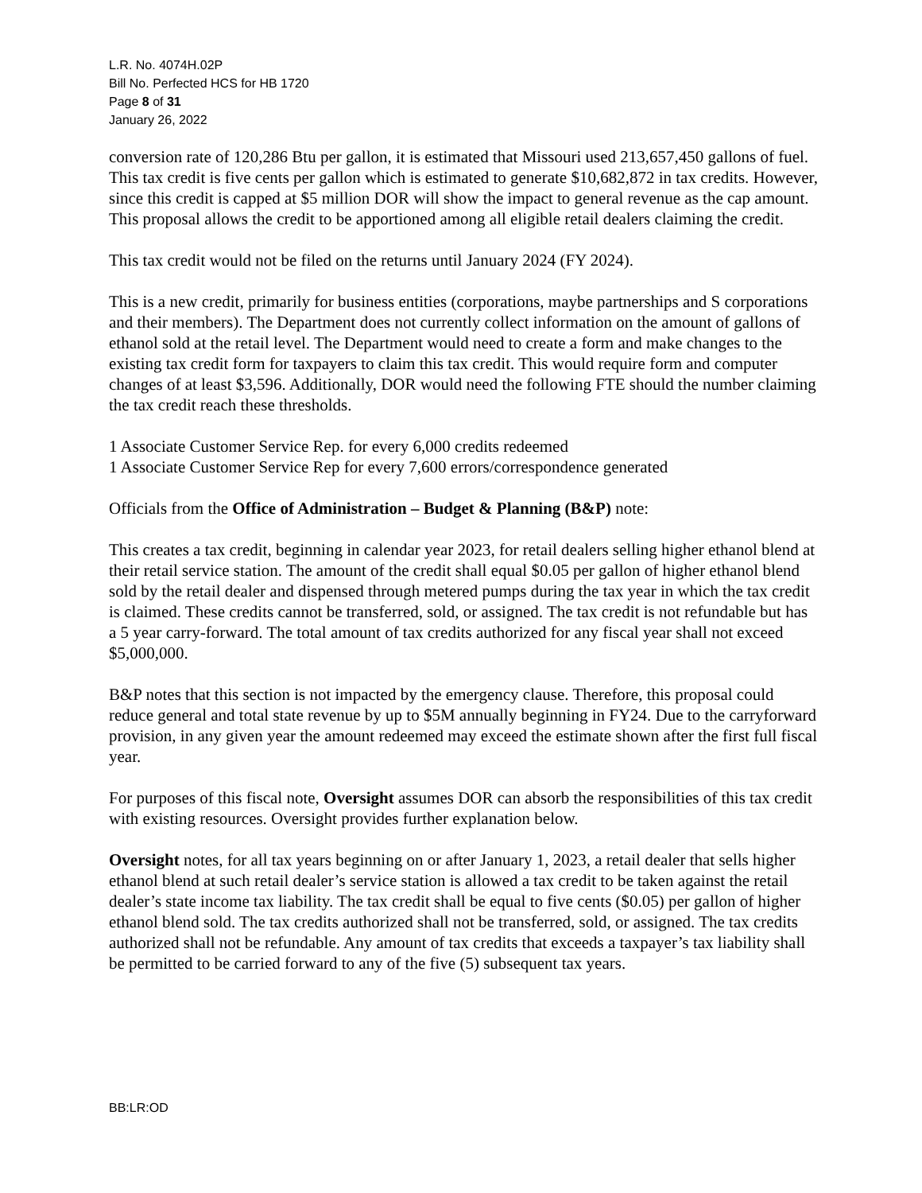L.R. No. 4074H.02P
Bill No. Perfected HCS for HB 1720
Page 8 of 31
January 26, 2022
conversion rate of 120,286 Btu per gallon, it is estimated that Missouri used 213,657,450 gallons of fuel. This tax credit is five cents per gallon which is estimated to generate $10,682,872 in tax credits. However, since this credit is capped at $5 million DOR will show the impact to general revenue as the cap amount. This proposal allows the credit to be apportioned among all eligible retail dealers claiming the credit.
This tax credit would not be filed on the returns until January 2024 (FY 2024).
This is a new credit, primarily for business entities (corporations, maybe partnerships and S corporations and their members). The Department does not currently collect information on the amount of gallons of ethanol sold at the retail level. The Department would need to create a form and make changes to the existing tax credit form for taxpayers to claim this tax credit. This would require form and computer changes of at least $3,596. Additionally, DOR would need the following FTE should the number claiming the tax credit reach these thresholds.
1 Associate Customer Service Rep. for every 6,000 credits redeemed
1 Associate Customer Service Rep for every 7,600 errors/correspondence generated
Officials from the Office of Administration – Budget & Planning (B&P) note:
This creates a tax credit, beginning in calendar year 2023, for retail dealers selling higher ethanol blend at their retail service station. The amount of the credit shall equal $0.05 per gallon of higher ethanol blend sold by the retail dealer and dispensed through metered pumps during the tax year in which the tax credit is claimed. These credits cannot be transferred, sold, or assigned. The tax credit is not refundable but has a 5 year carry-forward. The total amount of tax credits authorized for any fiscal year shall not exceed $5,000,000.
B&P notes that this section is not impacted by the emergency clause. Therefore, this proposal could reduce general and total state revenue by up to $5M annually beginning in FY24. Due to the carryforward provision, in any given year the amount redeemed may exceed the estimate shown after the first full fiscal year.
For purposes of this fiscal note, Oversight assumes DOR can absorb the responsibilities of this tax credit with existing resources. Oversight provides further explanation below.
Oversight notes, for all tax years beginning on or after January 1, 2023, a retail dealer that sells higher ethanol blend at such retail dealer’s service station is allowed a tax credit to be taken against the retail dealer’s state income tax liability. The tax credit shall be equal to five cents ($0.05) per gallon of higher ethanol blend sold. The tax credits authorized shall not be transferred, sold, or assigned. The tax credits authorized shall not be refundable. Any amount of tax credits that exceeds a taxpayer’s tax liability shall be permitted to be carried forward to any of the five (5) subsequent tax years.
BB:LR:OD